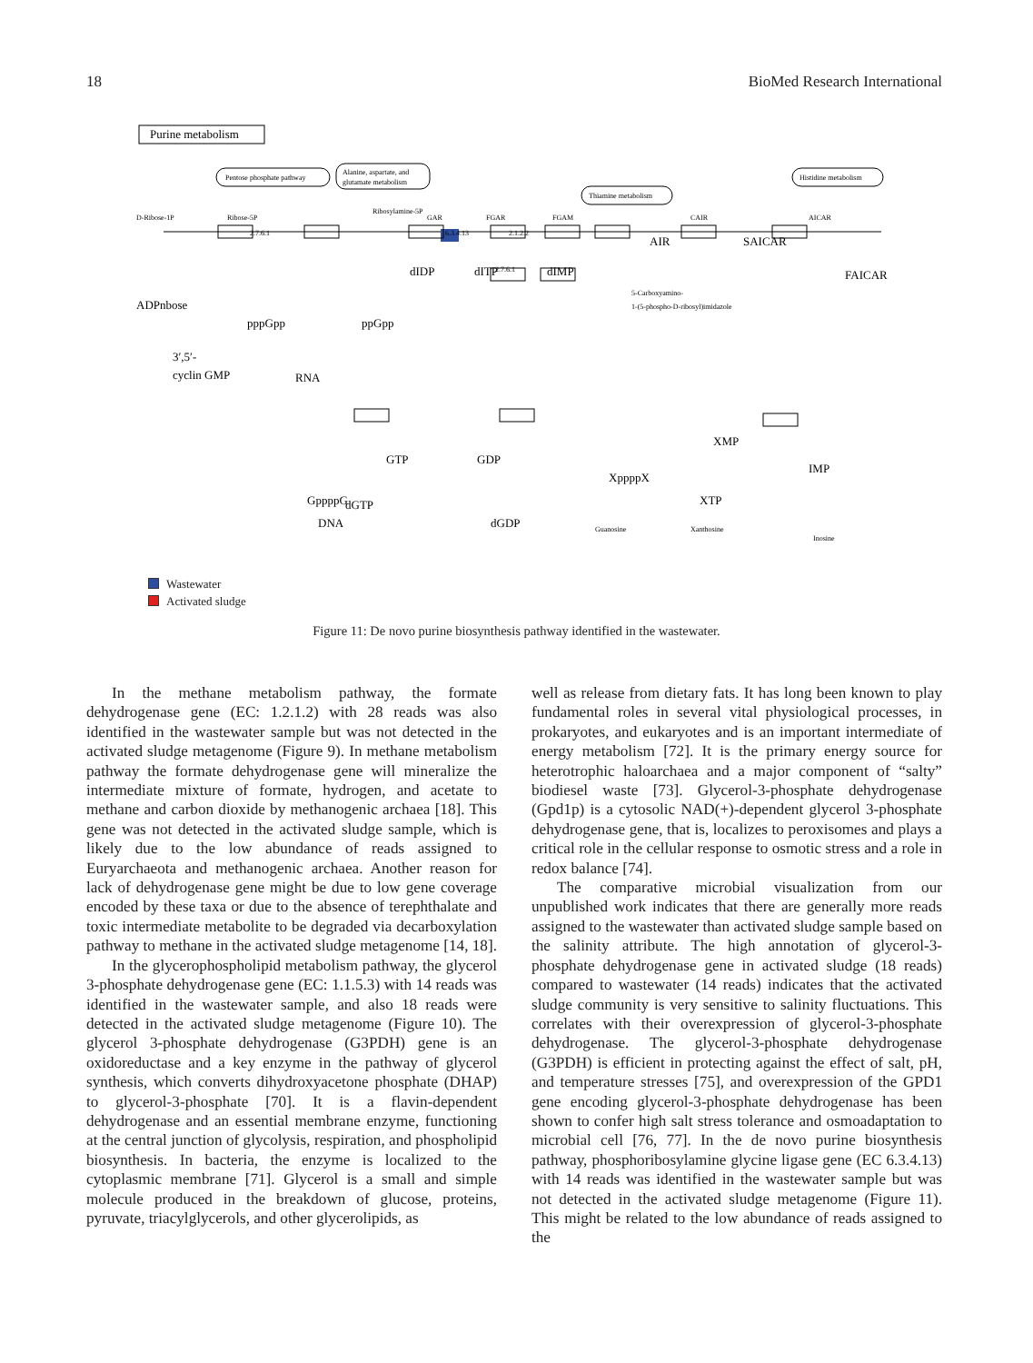18 BioMed Research International
Purine metabolism
Pentose phosphate pathway
Alanine, aspartate, and
glutamate metabolism
Thiamine metabolism
Histidine metabolism
D-Ribose-1P
Ribose-5P
Ribosylamine-5P
GAR
FGAR
FGAM
CAIR
AICAR
AIR
SAICAR
FAICAR
dIDP
dITP
dIMP
ADPnbose
pppGpp
ppGpp
3′,5′-
cyclin GMP
RNA
GTP
GDP
XMP
IMP
XppppX
XTP
GppppG
dGTP
DNA
dGDP
Guanosine
Xanthosine
Inosine
5-Carboxyamino-
1-(5-phospho-D-ribosyl)imidazole
2.7.6.1
6.3.4.13
2.7.6.1
2.1.2.2
Wastewater
Activated sludge
Figure 11: De novo purine biosynthesis pathway identified in the wastewater.
In the methane metabolism pathway, the formate dehydrogenase gene (EC: 1.2.1.2) with 28 reads was also identified in the wastewater sample but was not detected in the activated sludge metagenome (Figure 9). In methane metabolism pathway the formate dehydrogenase gene will mineralize the intermediate mixture of formate, hydrogen, and acetate to methane and carbon dioxide by methanogenic archaea [18]. This gene was not detected in the activated sludge sample, which is likely due to the low abundance of reads assigned to Euryarchaeota and methanogenic archaea. Another reason for lack of dehydrogenase gene might be due to low gene coverage encoded by these taxa or due to the absence of terephthalate and toxic intermediate metabolite to be degraded via decarboxylation pathway to methane in the activated sludge metagenome [14, 18].
In the glycerophospholipid metabolism pathway, the glycerol 3-phosphate dehydrogenase gene (EC: 1.1.5.3) with 14 reads was identified in the wastewater sample, and also 18 reads were detected in the activated sludge metagenome (Figure 10). The glycerol 3-phosphate dehydrogenase (G3PDH) gene is an oxidoreductase and a key enzyme in the pathway of glycerol synthesis, which converts dihydroxyacetone phosphate (DHAP) to glycerol-3-phosphate [70]. It is a flavin-dependent dehydrogenase and an essential membrane enzyme, functioning at the central junction of glycolysis, respiration, and phospholipid biosynthesis. In bacteria, the enzyme is localized to the cytoplasmic membrane [71]. Glycerol is a small and simple molecule produced in the breakdown of glucose, proteins, pyruvate, triacylglycerols, and other glycerolipids, as
well as release from dietary fats. It has long been known to play fundamental roles in several vital physiological processes, in prokaryotes, and eukaryotes and is an important intermediate of energy metabolism [72]. It is the primary energy source for heterotrophic haloarchaea and a major component of “salty” biodiesel waste [73]. Glycerol-3-phosphate dehydrogenase (Gpd1p) is a cytosolic NAD(+)-dependent glycerol 3-phosphate dehydrogenase gene, that is, localizes to peroxisomes and plays a critical role in the cellular response to osmotic stress and a role in redox balance [74].
The comparative microbial visualization from our unpublished work indicates that there are generally more reads assigned to the wastewater than activated sludge sample based on the salinity attribute. The high annotation of glycerol-3-phosphate dehydrogenase gene in activated sludge (18 reads) compared to wastewater (14 reads) indicates that the activated sludge community is very sensitive to salinity fluctuations. This correlates with their overexpression of glycerol-3-phosphate dehydrogenase. The glycerol-3-phosphate dehydrogenase (G3PDH) is efficient in protecting against the effect of salt, pH, and temperature stresses [75], and overexpression of the GPD1 gene encoding glycerol-3-phosphate dehydrogenase has been shown to confer high salt stress tolerance and osmoadaptation to microbial cell [76, 77]. In the de novo purine biosynthesis pathway, phosphoribosylamine glycine ligase gene (EC 6.3.4.13) with 14 reads was identified in the wastewater sample but was not detected in the activated sludge metagenome (Figure 11). This might be related to the low abundance of reads assigned to the